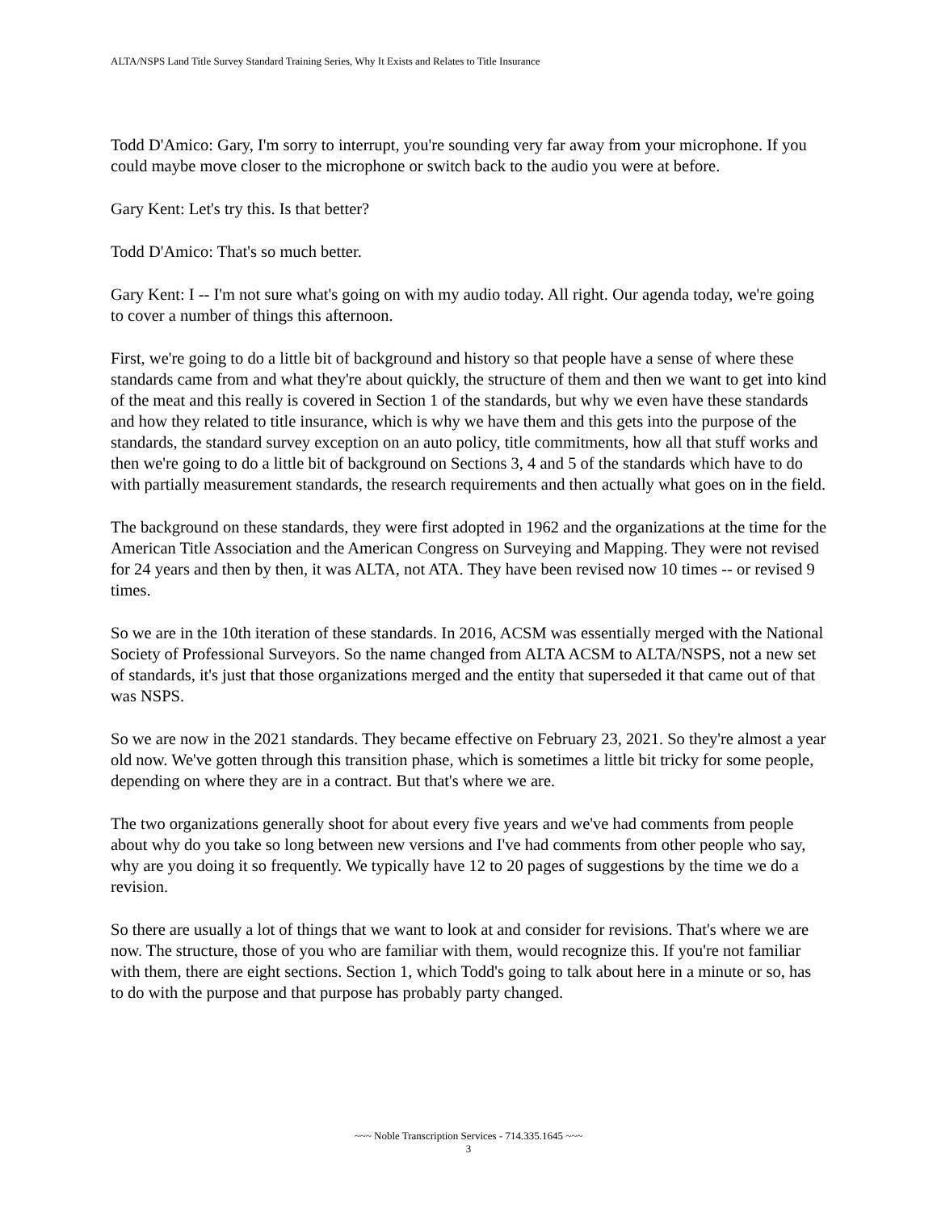ALTA/NSPS Land Title Survey Standard Training Series, Why It Exists and Relates to Title Insurance
Todd D'Amico: Gary, I'm sorry to interrupt, you're sounding very far away from your microphone. If you could maybe move closer to the microphone or switch back to the audio you were at before.
Gary Kent: Let's try this. Is that better?
Todd D'Amico: That's so much better.
Gary Kent: I -- I'm not sure what's going on with my audio today. All right. Our agenda today, we're going to cover a number of things this afternoon.
First, we're going to do a little bit of background and history so that people have a sense of where these standards came from and what they're about quickly, the structure of them and then we want to get into kind of the meat and this really is covered in Section 1 of the standards, but why we even have these standards and how they related to title insurance, which is why we have them and this gets into the purpose of the standards, the standard survey exception on an auto policy, title commitments, how all that stuff works and then we're going to do a little bit of background on Sections 3, 4 and 5 of the standards which have to do with partially measurement standards, the research requirements and then actually what goes on in the field.
The background on these standards, they were first adopted in 1962 and the organizations at the time for the American Title Association and the American Congress on Surveying and Mapping. They were not revised for 24 years and then by then, it was ALTA, not ATA. They have been revised now 10 times -- or revised 9 times.
So we are in the 10th iteration of these standards. In 2016, ACSM was essentially merged with the National Society of Professional Surveyors. So the name changed from ALTA ACSM to ALTA/NSPS, not a new set of standards, it's just that those organizations merged and the entity that superseded it that came out of that was NSPS.
So we are now in the 2021 standards. They became effective on February 23, 2021. So they're almost a year old now. We've gotten through this transition phase, which is sometimes a little bit tricky for some people, depending on where they are in a contract. But that's where we are.
The two organizations generally shoot for about every five years and we've had comments from people about why do you take so long between new versions and I've had comments from other people who say, why are you doing it so frequently. We typically have 12 to 20 pages of suggestions by the time we do a revision.
So there are usually a lot of things that we want to look at and consider for revisions. That's where we are now. The structure, those of you who are familiar with them, would recognize this. If you're not familiar with them, there are eight sections. Section 1, which Todd's going to talk about here in a minute or so, has to do with the purpose and that purpose has probably party changed.
~~~ Noble Transcription Services - 714.335.1645 ~~~
3